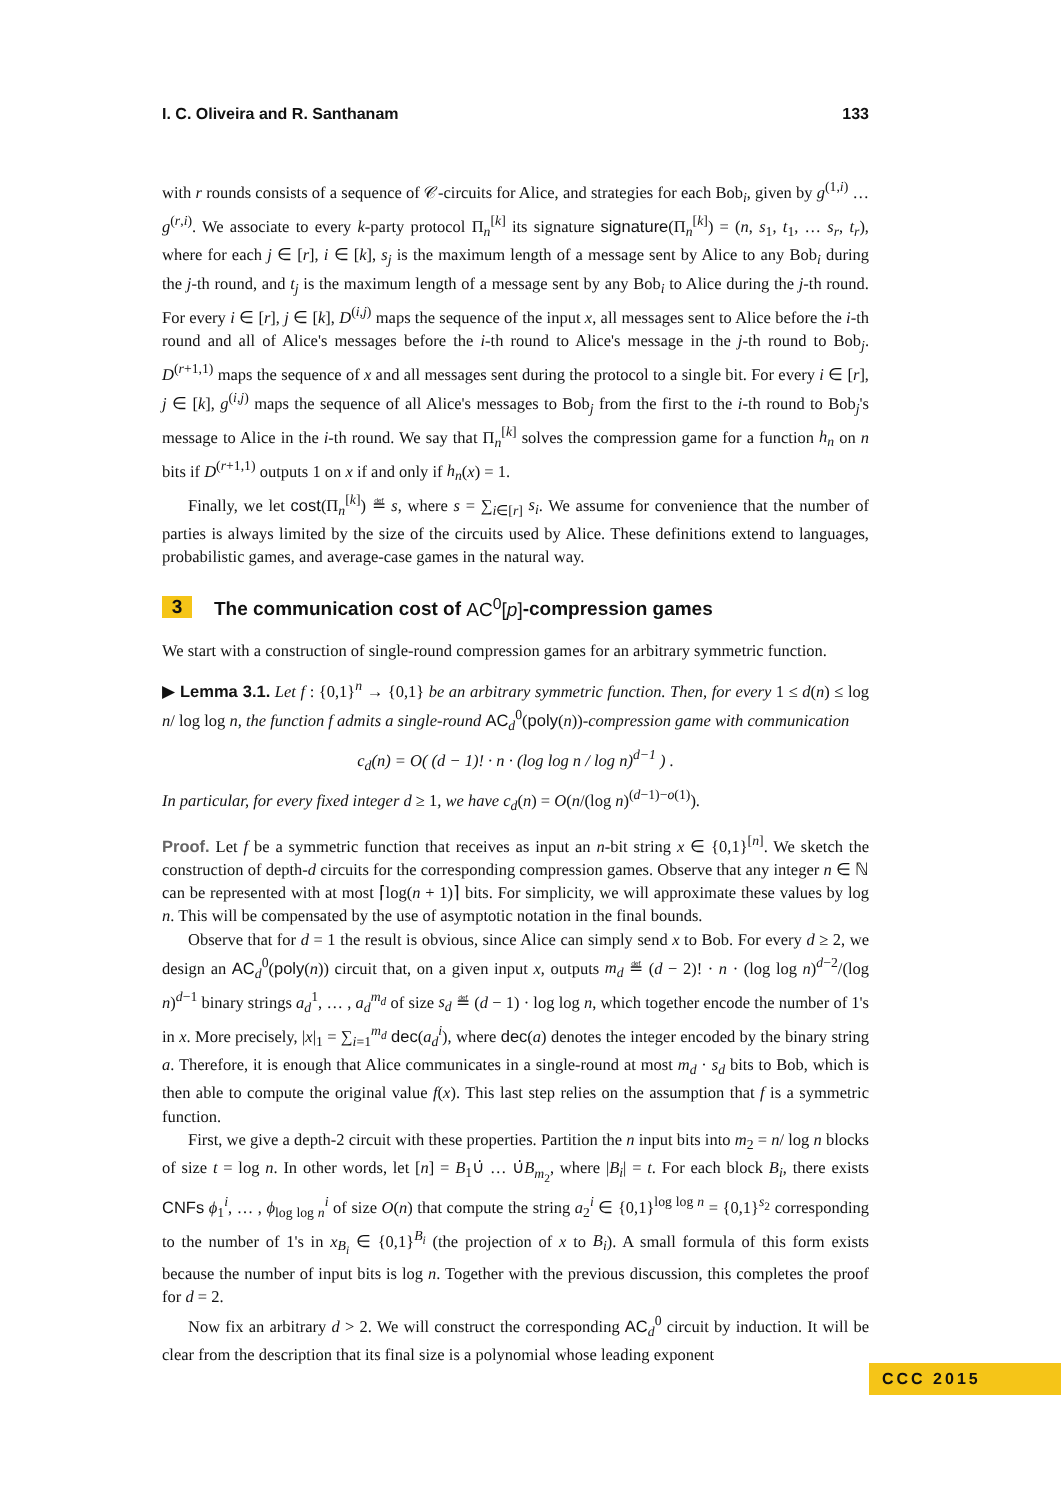I. C. Oliveira and R. Santhanam 133
with r rounds consists of a sequence of 𝒞-circuits for Alice, and strategies for each Bob<sub>i</sub>, given by g<sup>(1,i)</sup> … g<sup>(r,i)</sup>. We associate to every k-party protocol Π<sub>n</sub><sup>[k]</sup> its signature signature(Π<sub>n</sub><sup>[k]</sup>) = (n, s<sub>1</sub>, t<sub>1</sub>, … s<sub>r</sub>, t<sub>r</sub>), where for each j ∈ [r], i ∈ [k], s<sub>j</sub> is the maximum length of a message sent by Alice to any Bob<sub>i</sub> during the j-th round, and t<sub>j</sub> is the maximum length of a message sent by any Bob<sub>i</sub> to Alice during the j-th round. For every i ∈ [r], j ∈ [k], D<sup>(i,j)</sup> maps the sequence of the input x, all messages sent to Alice before the i-th round and all of Alice's messages before the i-th round to Alice's message in the j-th round to Bob<sub>j</sub>. D<sup>(r+1,1)</sup> maps the sequence of x and all messages sent during the protocol to a single bit. For every i ∈ [r], j ∈ [k], g<sup>(i,j)</sup> maps the sequence of all Alice's messages to Bob<sub>j</sub> from the first to the i-th round to Bob<sub>j</sub>'s message to Alice in the i-th round. We say that Π<sub>n</sub><sup>[k]</sup> solves the compression game for a function h<sub>n</sub> on n bits if D<sup>(r+1,1)</sup> outputs 1 on x if and only if h<sub>n</sub>(x) = 1.
Finally, we let cost(Π<sub>n</sub><sup>[k]</sup>) ≝ s, where s = ∑<sub>i∈[r]</sub> s<sub>i</sub>. We assume for convenience that the number of parties is always limited by the size of the circuits used by Alice. These definitions extend to languages, probabilistic games, and average-case games in the natural way.
3 The communication cost of AC<sup>0</sup>[p]-compression games
We start with a construction of single-round compression games for an arbitrary symmetric function.
▶ Lemma 3.1. Let f : {0,1}<sup>n</sup> → {0,1} be an arbitrary symmetric function. Then, for every 1 ≤ d(n) ≤ log n/ log log n, the function f admits a single-round AC<sub>d</sub><sup>0</sup>(poly(n))-compression game with communication
c<sub>d</sub>(n) = O( (d − 1)! · n · (log log n / log n)<sup>d−1</sup> ) .
In particular, for every fixed integer d ≥ 1, we have c<sub>d</sub>(n) = O(n/(log n)<sup>(d−1)−o(1)</sup>).
Proof. Let f be a symmetric function that receives as input an n-bit string x ∈ {0,1}<sup>[n]</sup>. We sketch the construction of depth-d circuits for the corresponding compression games. Observe that any integer n ∈ ℕ can be represented with at most ⌈log(n + 1)⌉ bits. For simplicity, we will approximate these values by log n. This will be compensated by the use of asymptotic notation in the final bounds.
Observe that for d = 1 the result is obvious, since Alice can simply send x to Bob. For every d ≥ 2, we design an AC<sub>d</sub><sup>0</sup>(poly(n)) circuit that, on a given input x, outputs m<sub>d</sub> ≝ (d − 2)! · n · (log log n)<sup>d−2</sup>/(log n)<sup>d−1</sup> binary strings a<sub>d</sub><sup>1</sup>, … , a<sub>d</sub><sup>m<sub>d</sub></sup> of size s<sub>d</sub> ≝ (d − 1) · log log n, which together encode the number of 1's in x. More precisely, |x|<sub>1</sub> = ∑<sub>i=1</sub><sup>m<sub>d</sub></sup> dec(a<sub>d</sub><sup>i</sup>), where dec(a) denotes the integer encoded by the binary string a. Therefore, it is enough that Alice communicates in a single-round at most m<sub>d</sub> · s<sub>d</sub> bits to Bob, which is then able to compute the original value f(x). This last step relies on the assumption that f is a symmetric function.
First, we give a depth-2 circuit with these properties. Partition the n input bits into m<sub>2</sub> = n/ log n blocks of size t = log n. In other words, let [n] = B<sub>1</sub>∪̇ … ∪̇B<sub>m<sub>2</sub></sub>, where |B<sub>i</sub>| = t. For each block B<sub>i</sub>, there exists CNFs ϕ<sub>1</sub><sup>i</sup>, … , ϕ<sub>log log n</sub><sup>i</sup> of size O(n) that compute the string a<sub>2</sub><sup>i</sup> ∈ {0,1}<sup>log log n</sup> = {0,1}<sup>s<sub>2</sub></sup> corresponding to the number of 1's in x<sub>B<sub>i</sub></sub> ∈ {0,1}<sup>B<sub>i</sub></sup> (the projection of x to B<sub>i</sub>). A small formula of this form exists because the number of input bits is log n. Together with the previous discussion, this completes the proof for d = 2.
Now fix an arbitrary d > 2. We will construct the corresponding AC<sub>d</sub><sup>0</sup> circuit by induction. It will be clear from the description that its final size is a polynomial whose leading exponent
CCC 2015